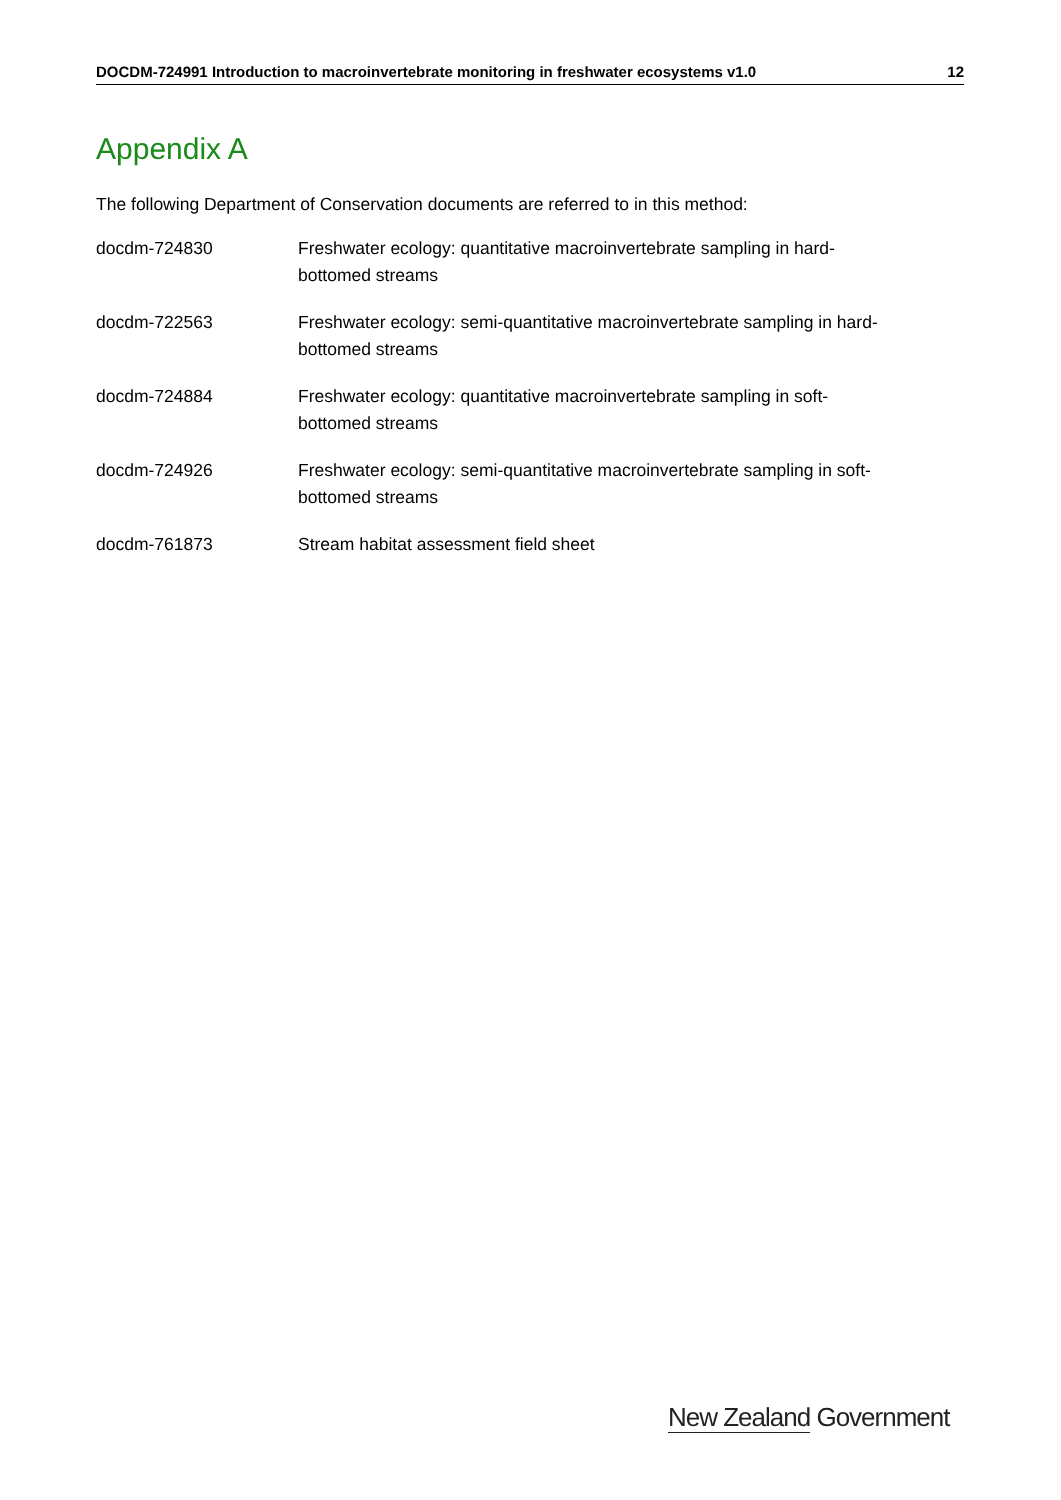DOCDM-724991 Introduction to macroinvertebrate monitoring in freshwater ecosystems v1.0 12
Appendix A
The following Department of Conservation documents are referred to in this method:
| docdm-724830 | Freshwater ecology: quantitative macroinvertebrate sampling in hard- bottomed streams |
| docdm-722563 | Freshwater ecology: semi-quantitative macroinvertebrate sampling in hard- bottomed streams |
| docdm-724884 | Freshwater ecology: quantitative macroinvertebrate sampling in soft- bottomed streams |
| docdm-724926 | Freshwater ecology: semi-quantitative macroinvertebrate sampling in soft- bottomed streams |
| docdm-761873 | Stream habitat assessment field sheet |
New Zealand Government